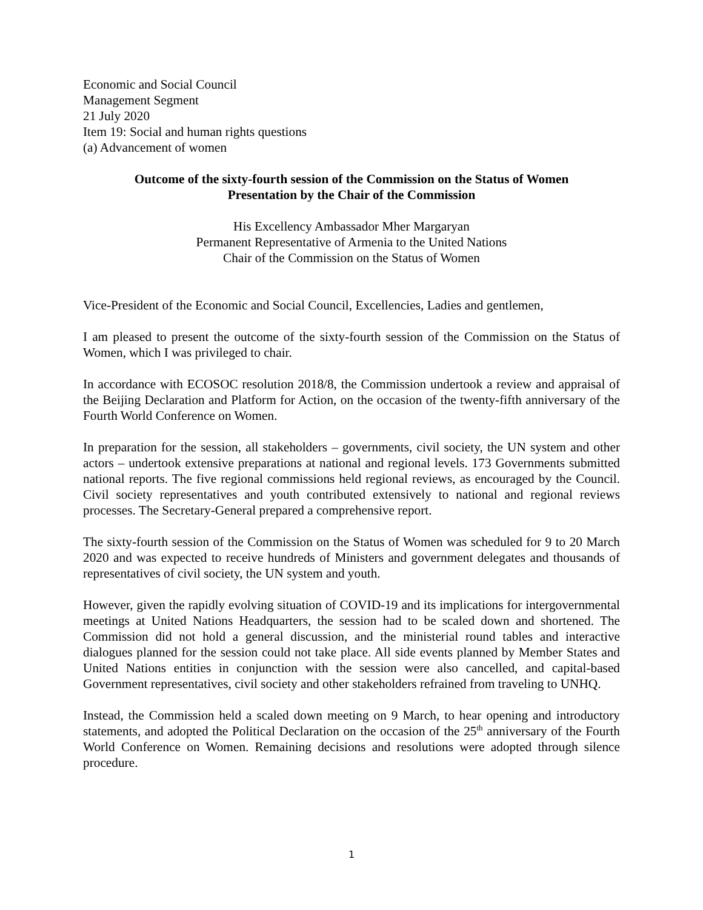Economic and Social Council
Management Segment
21 July 2020
Item 19: Social and human rights questions
(a) Advancement of women
Outcome of the sixty-fourth session of the Commission on the Status of Women
Presentation by the Chair of the Commission
His Excellency Ambassador Mher Margaryan
Permanent Representative of Armenia to the United Nations
Chair of the Commission on the Status of Women
Vice-President of the Economic and Social Council, Excellencies, Ladies and gentlemen,
I am pleased to present the outcome of the sixty-fourth session of the Commission on the Status of Women, which I was privileged to chair.
In accordance with ECOSOC resolution 2018/8, the Commission undertook a review and appraisal of the Beijing Declaration and Platform for Action, on the occasion of the twenty-fifth anniversary of the Fourth World Conference on Women.
In preparation for the session, all stakeholders – governments, civil society, the UN system and other actors – undertook extensive preparations at national and regional levels. 173 Governments submitted national reports. The five regional commissions held regional reviews, as encouraged by the Council. Civil society representatives and youth contributed extensively to national and regional reviews processes. The Secretary-General prepared a comprehensive report.
The sixty-fourth session of the Commission on the Status of Women was scheduled for 9 to 20 March 2020 and was expected to receive hundreds of Ministers and government delegates and thousands of representatives of civil society, the UN system and youth.
However, given the rapidly evolving situation of COVID-19 and its implications for intergovernmental meetings at United Nations Headquarters, the session had to be scaled down and shortened. The Commission did not hold a general discussion, and the ministerial round tables and interactive dialogues planned for the session could not take place. All side events planned by Member States and United Nations entities in conjunction with the session were also cancelled, and capital-based Government representatives, civil society and other stakeholders refrained from traveling to UNHQ.
Instead, the Commission held a scaled down meeting on 9 March, to hear opening and introductory statements, and adopted the Political Declaration on the occasion of the 25<sup>th</sup> anniversary of the Fourth World Conference on Women. Remaining decisions and resolutions were adopted through silence procedure.
1